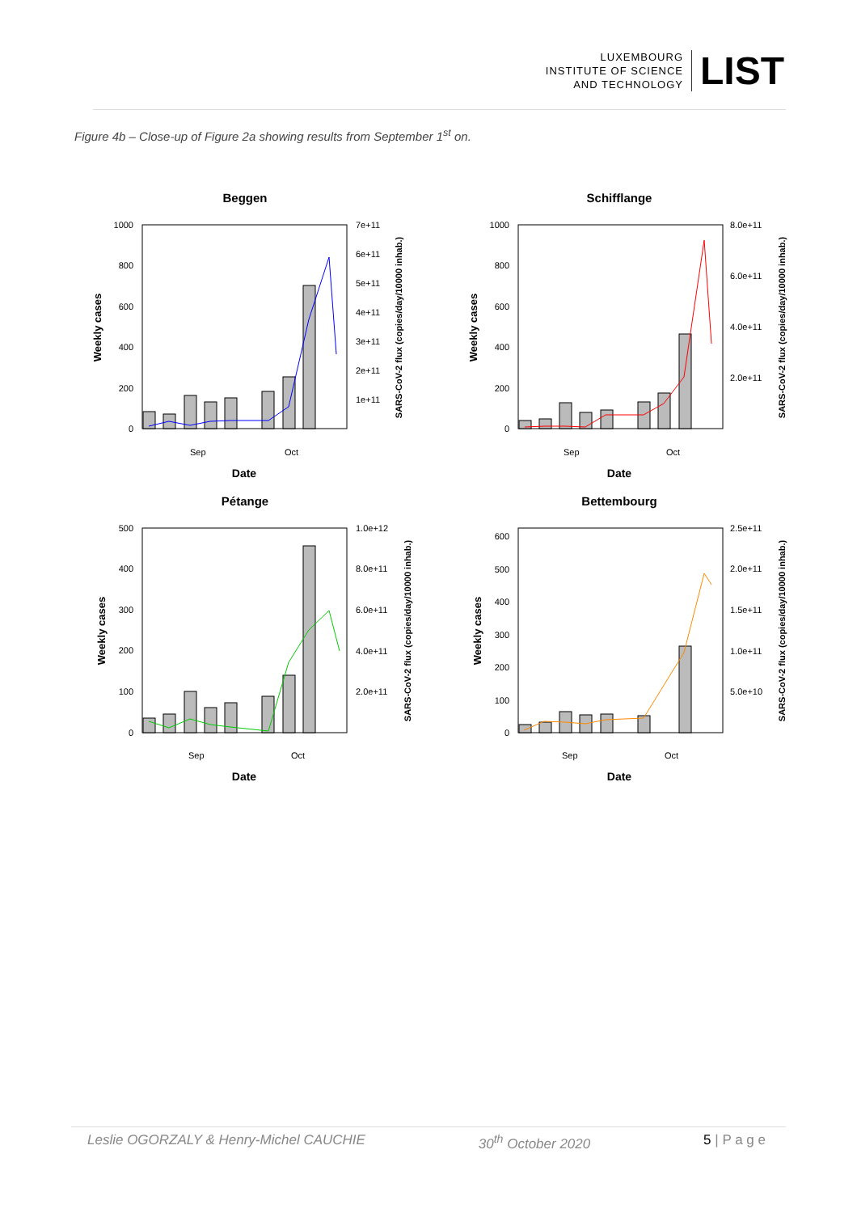LUXEMBOURG
INSTITUTE OF SCIENCE
AND TECHNOLOGY
LIST
Figure 4b – Close-up of Figure 2a showing results from September 1<sup>st</sup> on.
Beggen
1000
800
600
400
200
0
7e+11
6e+11
5e+11
4e+11
3e+11
2e+11
1e+11
Sep
Oct
Date
Weekly cases
SARS-CoV-2 flux (copies/day/10000 inhab.)
Schifflange
1000
800
600
400
200
0
8.0e+11
6.0e+11
4.0e+11
2.0e+11
Sep
Oct
Date
Weekly cases
SARS-CoV-2 flux (copies/day/10000 inhab.)
Pétange
500
400
300
200
100
0
1.0e+12
8.0e+11
6.0e+11
4.0e+11
2.0e+11
Sep
Oct
Date
Weekly cases
SARS-CoV-2 flux (copies/day/10000 inhab.)
Bettembourg
600
500
400
300
200
100
0
2.5e+11
2.0e+11
1.5e+11
1.0e+11
5.0e+10
Sep
Oct
Date
Weekly cases
SARS-CoV-2 flux (copies/day/10000 inhab.)
Leslie OGORZALY & Henry-Michel CAUCHIE 30<sup>th</sup> October 2020 5 | P a g e